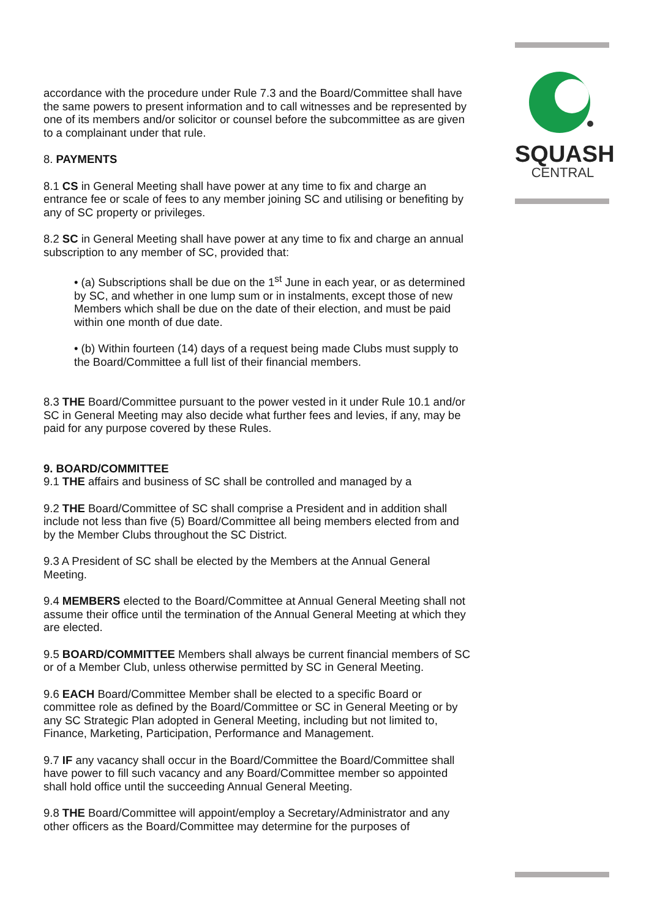SQUASH
CENTRAL
accordance with the procedure under Rule 7.3 and the Board/Committee shall have the same powers to present information and to call witnesses and be represented by one of its members and/or solicitor or counsel before the subcommittee as are given to a complainant under that rule.
8. PAYMENTS
8.1 CS in General Meeting shall have power at any time to fix and charge an entrance fee or scale of fees to any member joining SC and utilising or benefiting by any of SC property or privileges.
8.2 SC in General Meeting shall have power at any time to fix and charge an annual subscription to any member of SC, provided that:
• (a) Subscriptions shall be due on the 1<sup>st</sup> June in each year, or as determined by SC, and whether in one lump sum or in instalments, except those of new Members which shall be due on the date of their election, and must be paid within one month of due date.
• (b) Within fourteen (14) days of a request being made Clubs must supply to the Board/Committee a full list of their financial members.
8.3 THE Board/Committee pursuant to the power vested in it under Rule 10.1 and/or SC in General Meeting may also decide what further fees and levies, if any, may be paid for any purpose covered by these Rules.
9. BOARD/COMMITTEE
9.1 THE affairs and business of SC shall be controlled and managed by a
9.2 THE Board/Committee of SC shall comprise a President and in addition shall include not less than five (5) Board/Committee all being members elected from and by the Member Clubs throughout the SC District.
9.3 A President of SC shall be elected by the Members at the Annual General Meeting.
9.4 MEMBERS elected to the Board/Committee at Annual General Meeting shall not assume their office until the termination of the Annual General Meeting at which they are elected.
9.5 BOARD/COMMITTEE Members shall always be current financial members of SC or of a Member Club, unless otherwise permitted by SC in General Meeting.
9.6 EACH Board/Committee Member shall be elected to a specific Board or committee role as defined by the Board/Committee or SC in General Meeting or by any SC Strategic Plan adopted in General Meeting, including but not limited to, Finance, Marketing, Participation, Performance and Management.
9.7 IF any vacancy shall occur in the Board/Committee the Board/Committee shall have power to fill such vacancy and any Board/Committee member so appointed shall hold office until the succeeding Annual General Meeting.
9.8 THE Board/Committee will appoint/employ a Secretary/Administrator and any other officers as the Board/Committee may determine for the purposes of